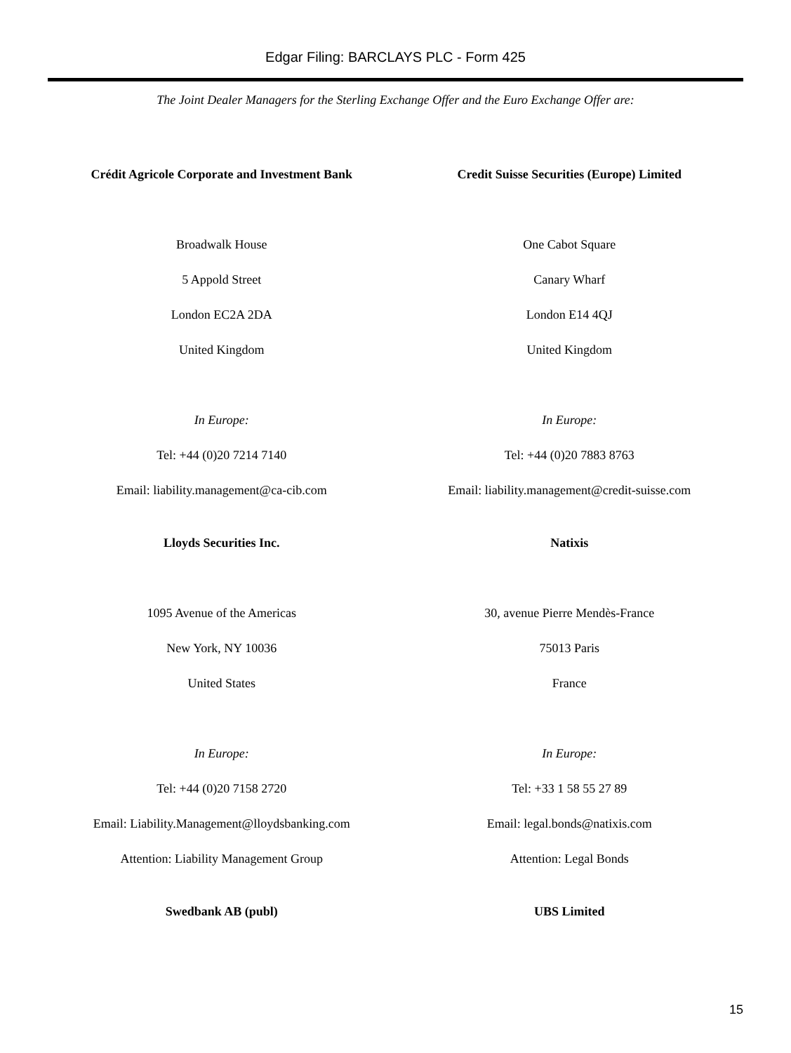Edgar Filing: BARCLAYS PLC - Form 425
The Joint Dealer Managers for the Sterling Exchange Offer and the Euro Exchange Offer are:
Crédit Agricole Corporate and Investment Bank
Broadwalk House
5 Appold Street
London EC2A 2DA
United Kingdom
In Europe:
Tel: +44 (0)20 7214 7140
Email: liability.management@ca-cib.com
Lloyds Securities Inc.
1095 Avenue of the Americas
New York, NY 10036
United States
In Europe:
Tel: +44 (0)20 7158 2720
Email: Liability.Management@lloydsbanking.com
Attention: Liability Management Group
Swedbank AB (publ)
Credit Suisse Securities (Europe) Limited
One Cabot Square
Canary Wharf
London E14 4QJ
United Kingdom
In Europe:
Tel: +44 (0)20 7883 8763
Email: liability.management@credit-suisse.com
Natixis
30, avenue Pierre Mendès-France
75013 Paris
France
In Europe:
Tel: +33 1 58 55 27 89
Email: legal.bonds@natixis.com
Attention: Legal Bonds
UBS Limited
15